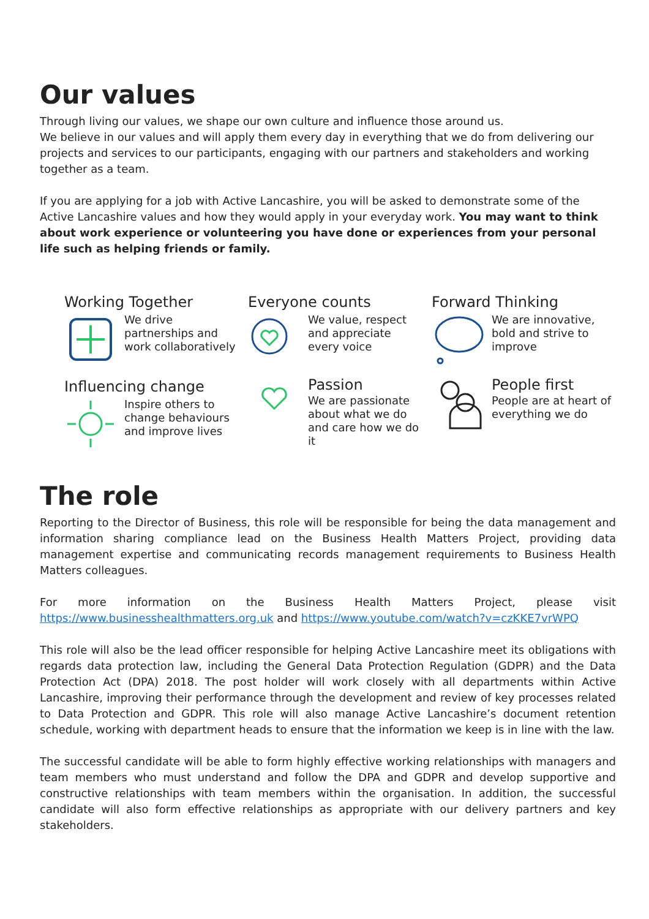Our values
Through living our values, we shape our own culture and influence those around us.
We believe in our values and will apply them every day in everything that we do from delivering our projects and services to our participants, engaging with our partners and stakeholders and working together as a team.
If you are applying for a job with Active Lancashire, you will be asked to demonstrate some of the Active Lancashire values and how they would apply in your everyday work. You may want to think about work experience or volunteering you have done or experiences from your personal life such as helping friends or family.
Working Together
We drive partnerships and work collaboratively
Everyone counts
We value, respect and appreciate every voice
Forward Thinking
We are innovative, bold and strive to improve
Influencing change
Inspire others to change behaviours and improve lives
Passion
We are passionate about what we do and care how we do it
People first
People are at heart of everything we do
The role
Reporting to the Director of Business, this role will be responsible for being the data management and information sharing compliance lead on the Business Health Matters Project, providing data management expertise and communicating records management requirements to Business Health Matters colleagues.
For more information on the Business Health Matters Project, please visit https://www.businesshealthmatters.org.uk and https://www.youtube.com/watch?v=czKKE7vrWPQ
This role will also be the lead officer responsible for helping Active Lancashire meet its obligations with regards data protection law, including the General Data Protection Regulation (GDPR) and the Data Protection Act (DPA) 2018. The post holder will work closely with all departments within Active Lancashire, improving their performance through the development and review of key processes related to Data Protection and GDPR. This role will also manage Active Lancashire’s document retention schedule, working with department heads to ensure that the information we keep is in line with the law.
The successful candidate will be able to form highly effective working relationships with managers and team members who must understand and follow the DPA and GDPR and develop supportive and constructive relationships with team members within the organisation. In addition, the successful candidate will also form effective relationships as appropriate with our delivery partners and key stakeholders.